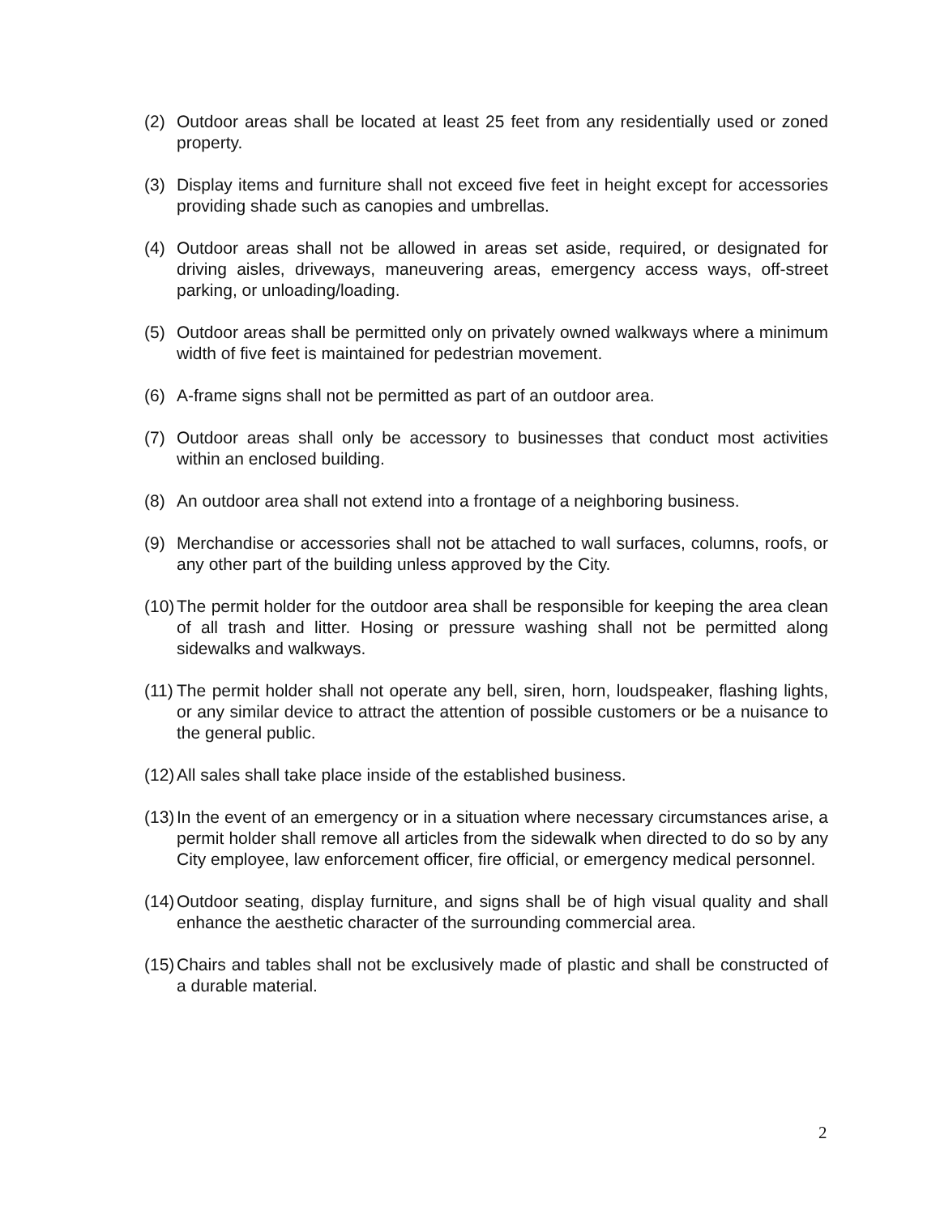(2) Outdoor areas shall be located at least 25 feet from any residentially used or zoned property.
(3) Display items and furniture shall not exceed five feet in height except for accessories providing shade such as canopies and umbrellas.
(4) Outdoor areas shall not be allowed in areas set aside, required, or designated for driving aisles, driveways, maneuvering areas, emergency access ways, off-street parking, or unloading/loading.
(5) Outdoor areas shall be permitted only on privately owned walkways where a minimum width of five feet is maintained for pedestrian movement.
(6) A-frame signs shall not be permitted as part of an outdoor area.
(7) Outdoor areas shall only be accessory to businesses that conduct most activities within an enclosed building.
(8) An outdoor area shall not extend into a frontage of a neighboring business.
(9) Merchandise or accessories shall not be attached to wall surfaces, columns, roofs, or any other part of the building unless approved by the City.
(10) The permit holder for the outdoor area shall be responsible for keeping the area clean of all trash and litter. Hosing or pressure washing shall not be permitted along sidewalks and walkways.
(11) The permit holder shall not operate any bell, siren, horn, loudspeaker, flashing lights, or any similar device to attract the attention of possible customers or be a nuisance to the general public.
(12) All sales shall take place inside of the established business.
(13) In the event of an emergency or in a situation where necessary circumstances arise, a permit holder shall remove all articles from the sidewalk when directed to do so by any City employee, law enforcement officer, fire official, or emergency medical personnel.
(14) Outdoor seating, display furniture, and signs shall be of high visual quality and shall enhance the aesthetic character of the surrounding commercial area.
(15) Chairs and tables shall not be exclusively made of plastic and shall be constructed of a durable material.
2